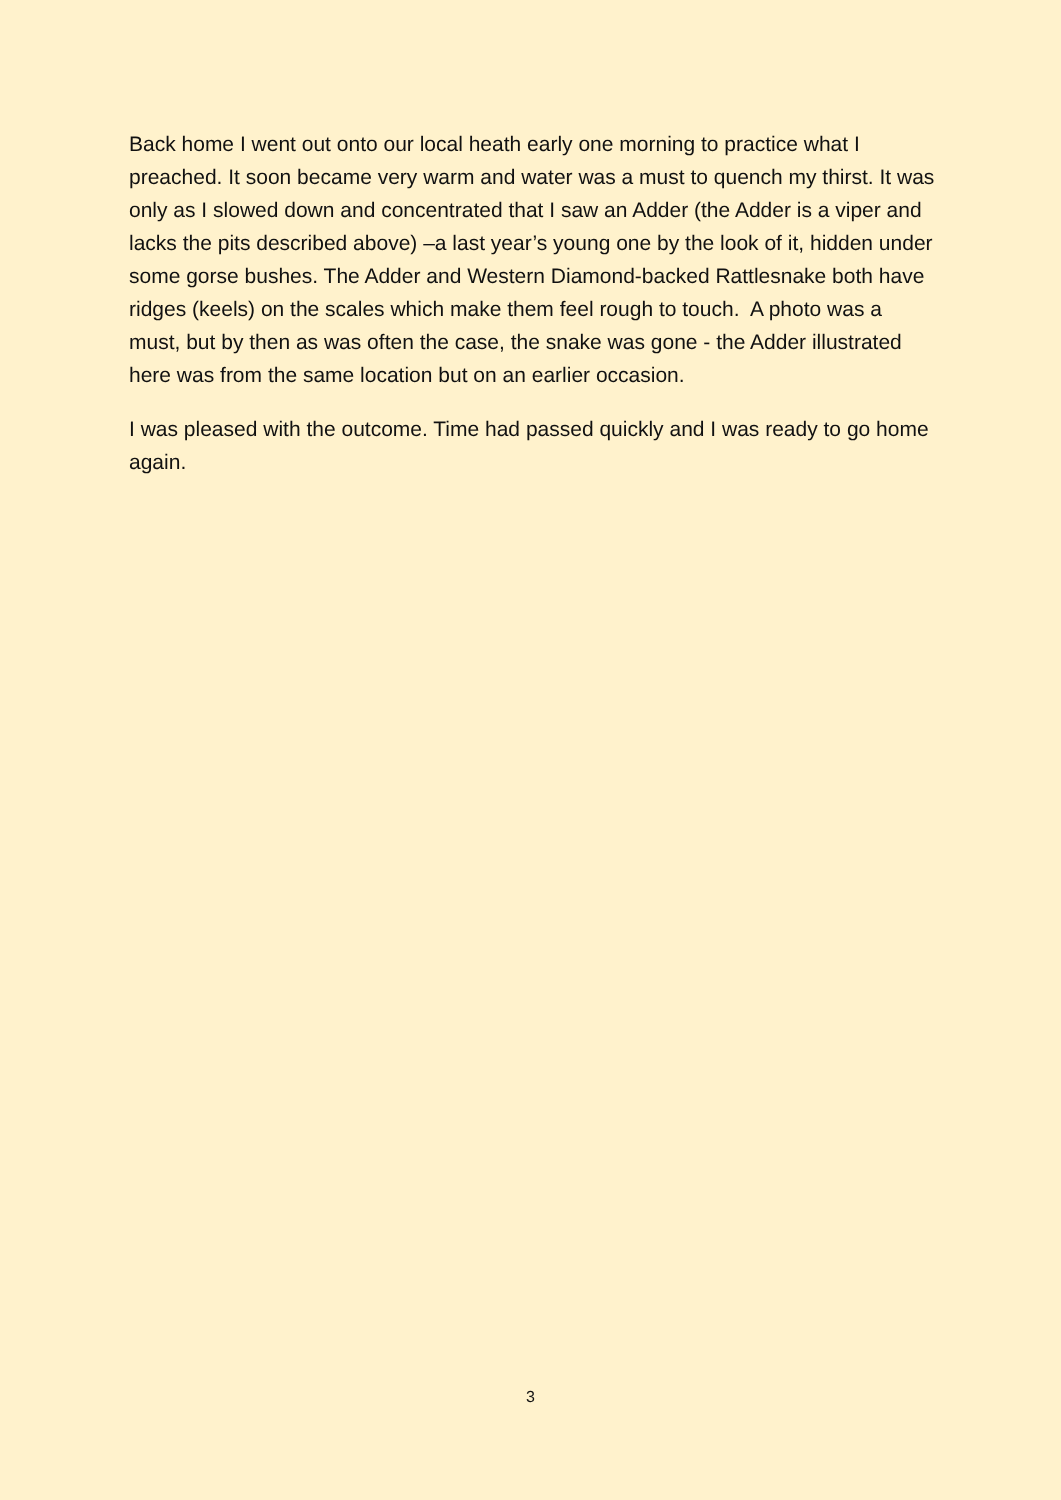Back home I went out onto our local heath early one morning to practice what I preached. It soon became very warm and water was a must to quench my thirst. It was only as I slowed down and concentrated that I saw an Adder (the Adder is a viper and lacks the pits described above) –a last year’s young one by the look of it, hidden under some gorse bushes. The Adder and Western Diamond-backed Rattlesnake both have ridges (keels) on the scales which make them feel rough to touch. A photo was a must, but by then as was often the case, the snake was gone - the Adder illustrated here was from the same location but on an earlier occasion.
I was pleased with the outcome. Time had passed quickly and I was ready to go home again.
3